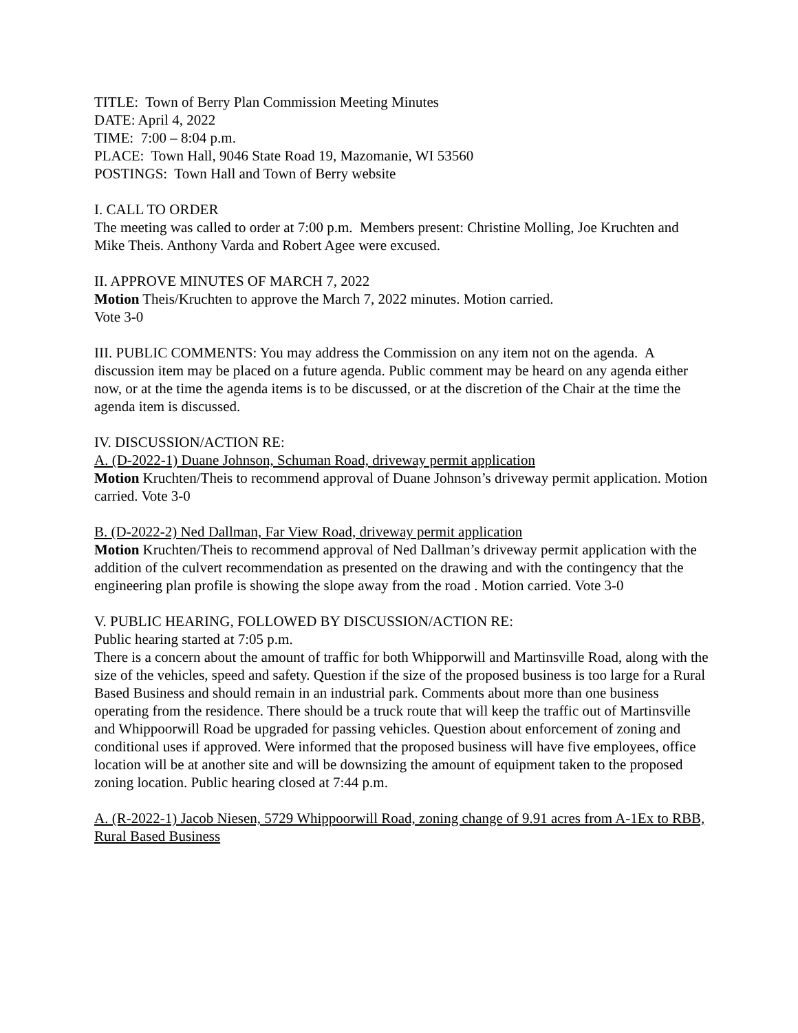TITLE: Town of Berry Plan Commission Meeting Minutes
DATE: April 4, 2022
TIME: 7:00 – 8:04 p.m.
PLACE: Town Hall, 9046 State Road 19, Mazomanie, WI 53560
POSTINGS: Town Hall and Town of Berry website
I. CALL TO ORDER
The meeting was called to order at 7:00 p.m. Members present: Christine Molling, Joe Kruchten and Mike Theis. Anthony Varda and Robert Agee were excused.
II. APPROVE MINUTES OF MARCH 7, 2022
Motion Theis/Kruchten to approve the March 7, 2022 minutes. Motion carried.
Vote 3-0
III. PUBLIC COMMENTS: You may address the Commission on any item not on the agenda. A discussion item may be placed on a future agenda. Public comment may be heard on any agenda either now, or at the time the agenda items is to be discussed, or at the discretion of the Chair at the time the agenda item is discussed.
IV. DISCUSSION/ACTION RE:
A. (D-2022-1) Duane Johnson, Schuman Road, driveway permit application
Motion Kruchten/Theis to recommend approval of Duane Johnson’s driveway permit application. Motion carried. Vote 3-0
B. (D-2022-2) Ned Dallman, Far View Road, driveway permit application
Motion Kruchten/Theis to recommend approval of Ned Dallman’s driveway permit application with the addition of the culvert recommendation as presented on the drawing and with the contingency that the engineering plan profile is showing the slope away from the road . Motion carried. Vote 3-0
V. PUBLIC HEARING, FOLLOWED BY DISCUSSION/ACTION RE:
Public hearing started at 7:05 p.m.
There is a concern about the amount of traffic for both Whipporwill and Martinsville Road, along with the size of the vehicles, speed and safety. Question if the size of the proposed business is too large for a Rural Based Business and should remain in an industrial park. Comments about more than one business operating from the residence. There should be a truck route that will keep the traffic out of Martinsville and Whippoorwill Road be upgraded for passing vehicles. Question about enforcement of zoning and conditional uses if approved. Were informed that the proposed business will have five employees, office location will be at another site and will be downsizing the amount of equipment taken to the proposed zoning location. Public hearing closed at 7:44 p.m.
A. (R-2022-1) Jacob Niesen, 5729 Whippoorwill Road, zoning change of 9.91 acres from A-1Ex to RBB, Rural Based Business